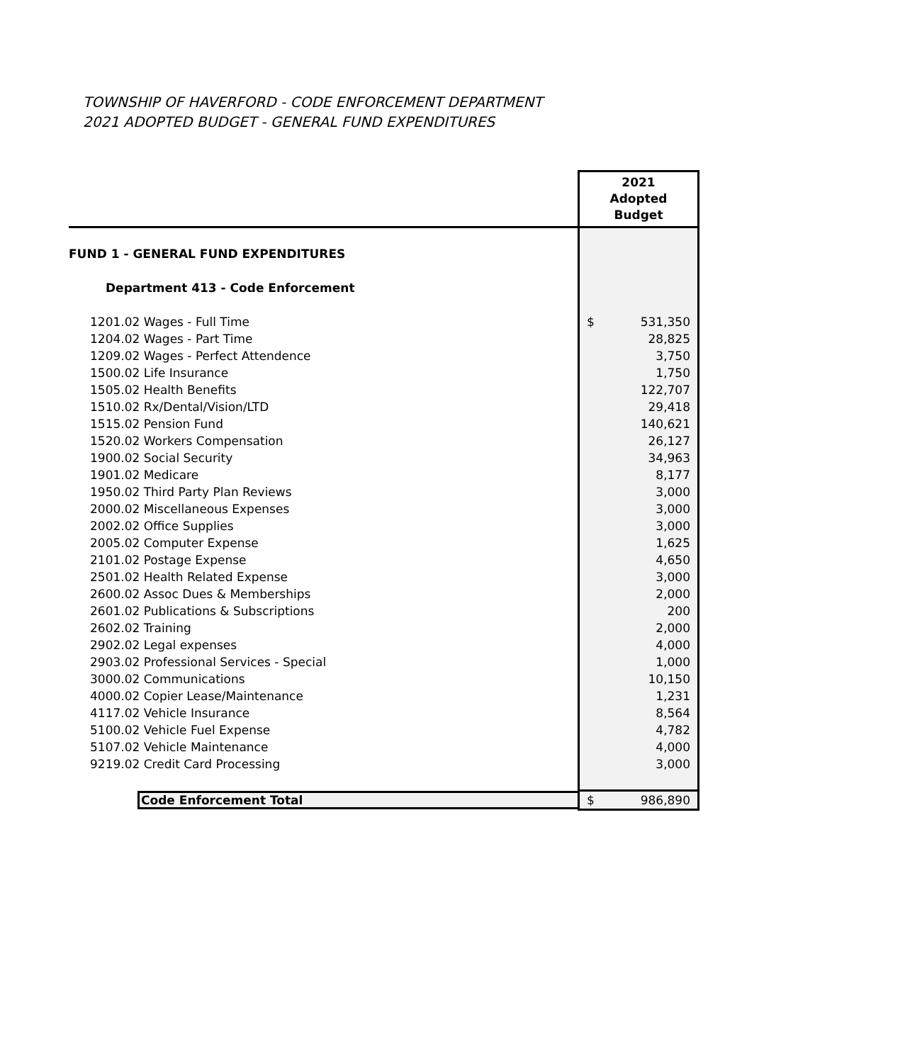TOWNSHIP OF HAVERFORD - CODE ENFORCEMENT DEPARTMENT
2021 ADOPTED BUDGET - GENERAL FUND EXPENDITURES
| | 2021 Adopted Budget | |
| FUND 1 - GENERAL FUND EXPENDITURES | | |
| Department 413 - Code Enforcement | | |
| 1201.02 Wages - Full Time | $ | 531,350 |
| 1204.02 Wages - Part Time | | 28,825 |
| 1209.02 Wages - Perfect Attendence | | 3,750 |
| 1500.02 Life Insurance | | 1,750 |
| 1505.02 Health Benefits | | 122,707 |
| 1510.02 Rx/Dental/Vision/LTD | | 29,418 |
| 1515.02 Pension Fund | | 140,621 |
| 1520.02 Workers Compensation | | 26,127 |
| 1900.02 Social Security | | 34,963 |
| 1901.02 Medicare | | 8,177 |
| 1950.02 Third Party Plan Reviews | | 3,000 |
| 2000.02 Miscellaneous Expenses | | 3,000 |
| 2002.02 Office Supplies | | 3,000 |
| 2005.02 Computer Expense | | 1,625 |
| 2101.02 Postage Expense | | 4,650 |
| 2501.02 Health Related Expense | | 3,000 |
| 2600.02 Assoc Dues & Memberships | | 2,000 |
| 2601.02 Publications & Subscriptions | | 200 |
| 2602.02 Training | | 2,000 |
| 2902.02 Legal expenses | | 4,000 |
| 2903.02 Professional Services - Special | | 1,000 |
| 3000.02 Communications | | 10,150 |
| 4000.02 Copier Lease/Maintenance | | 1,231 |
| 4117.02 Vehicle Insurance | | 8,564 |
| 5100.02 Vehicle Fuel Expense | | 4,782 |
| 5107.02 Vehicle Maintenance | | 4,000 |
| 9219.02 Credit Card Processing | | 3,000 |
| Code Enforcement Total | $ | 986,890 |